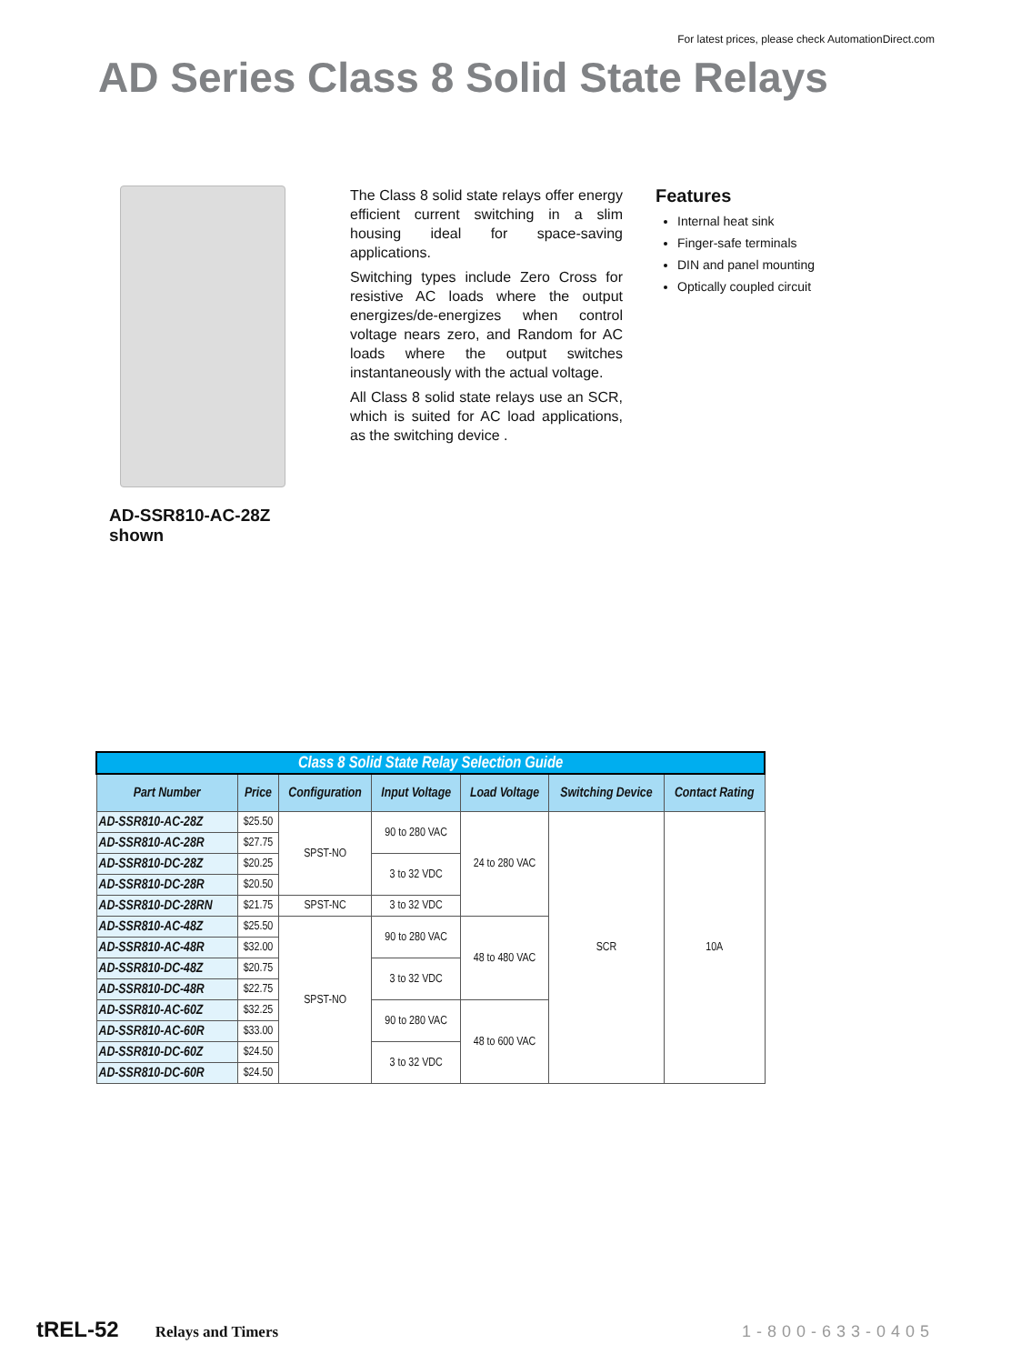For latest prices, please check AutomationDirect.com
AD Series Class 8 Solid State Relays
AD-SSR810-AC-28Z
shown
The Class 8 solid state relays offer energy efficient current switching in a slim housing ideal for space-saving applications.
Switching types include Zero Cross for resistive AC loads where the output energizes/de-energizes when control voltage nears zero, and Random for AC loads where the output switches instantaneously with the actual voltage.
All Class 8 solid state relays use an SCR, which is suited for AC load applications, as the switching device .
Features
Internal heat sink
Finger-safe terminals
DIN and panel mounting
Optically coupled circuit
| Class 8 Solid State Relay Selection Guide | | | | | | |
| --- | --- | --- | --- | --- | --- | --- |
| Part Number | Price | Configuration | Input Voltage | Load Voltage | Switching Device | Contact Rating |
| AD-SSR810-AC-28Z | $25.50 | SPST-NO | 90 to 280 VAC | 24 to 280 VAC | SCR | 10A |
| AD-SSR810-AC-28R | $27.75 | | | | | |
| AD-SSR810-DC-28Z | $20.25 | | 3 to 32 VDC | | | |
| AD-SSR810-DC-28R | $20.50 | | | | | |
| AD-SSR810-DC-28RN | $21.75 | SPST-NC | 3 to 32 VDC | | | |
| AD-SSR810-AC-48Z | $25.50 | SPST-NO | 90 to 280 VAC | 48 to 480 VAC | | |
| AD-SSR810-AC-48R | $32.00 | | | | | |
| AD-SSR810-DC-48Z | $20.75 | | 3 to 32 VDC | | | |
| AD-SSR810-DC-48R | $22.75 | | | | | |
| AD-SSR810-AC-60Z | $32.25 | | 90 to 280 VAC | 48 to 600 VAC | | |
| AD-SSR810-AC-60R | $33.00 | | | | | |
| AD-SSR810-DC-60Z | $24.50 | | 3 to 32 VDC | | | |
| AD-SSR810-DC-60R | $24.50 | | | | | |
tREL-52 Relays and Timers 1-800-633-0405